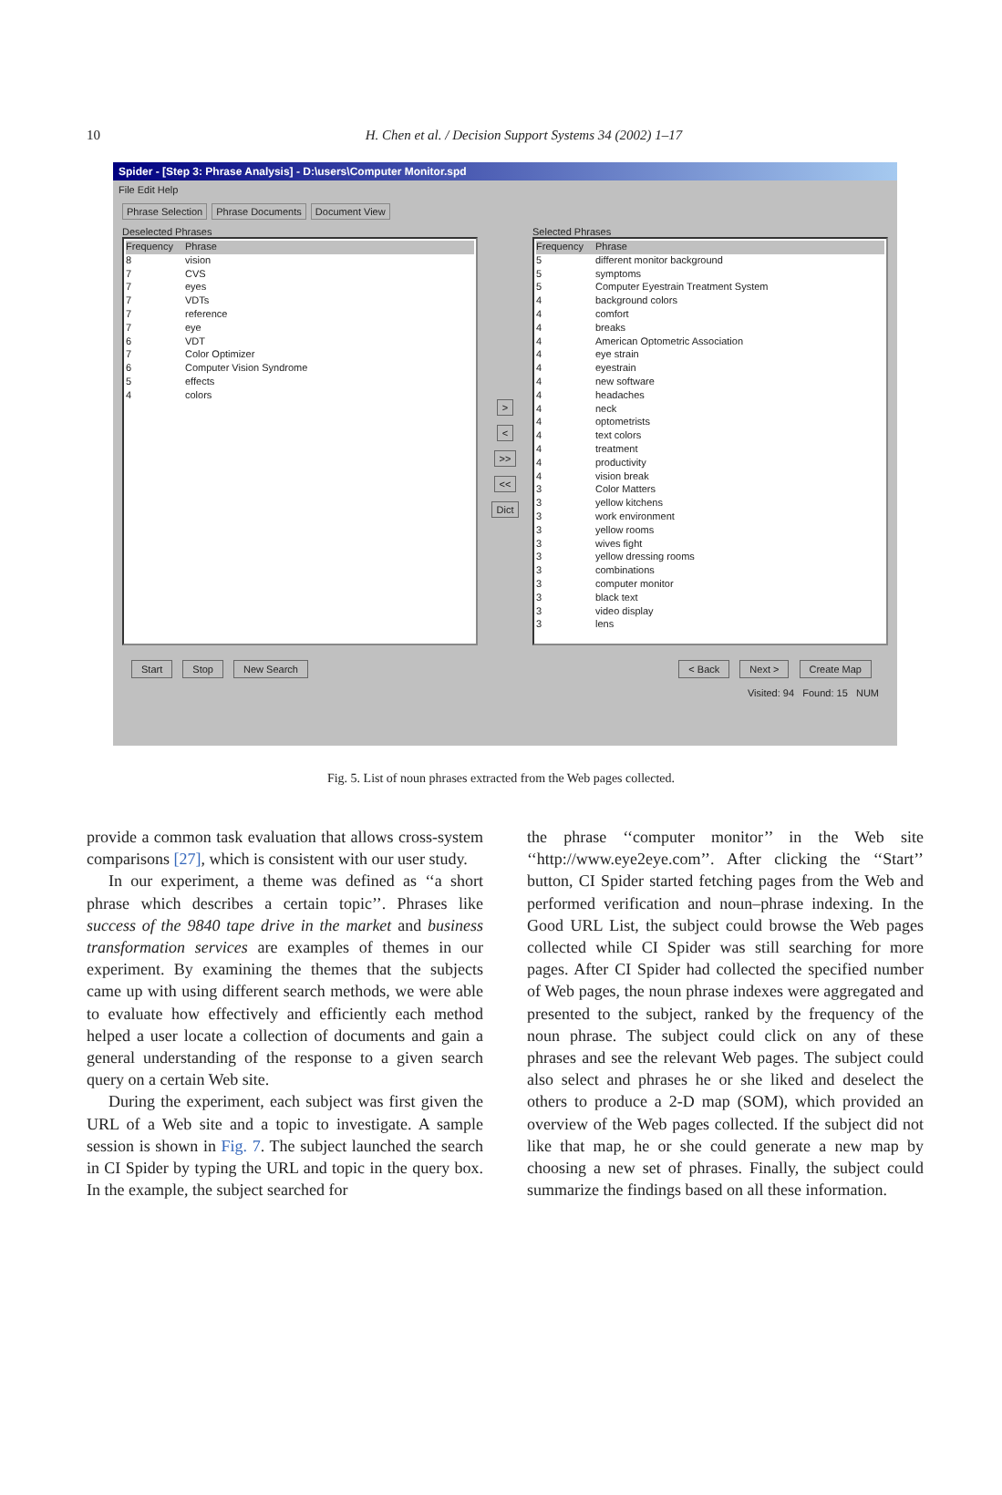10
H. Chen et al. / Decision Support Systems 34 (2002) 1–17
Spider - [Step 3: Phrase Analysis] - D:\users\Computer Monitor.spd
File Edit Help
Phrase Selection Phrase Documents Document View
Deselected Phrases
Frequency Phrase
8 vision
7 CVS
7 eyes
7 VDTs
7 reference
7 eye
6 VDT
7 Color Optimizer
6 Computer Vision Syndrome
5 effects
4 colors
>
<
>>
<<
Dict
Selected Phrases
Frequency Phrase
5 different monitor background
5 symptoms
5 Computer Eyestrain Treatment System
4 background colors
4 comfort
4 breaks
4 American Optometric Association
4 eye strain
4 eyestrain
4 new software
4 headaches
4 neck
4 optometrists
4 text colors
4 treatment
4 productivity
4 vision break
3 Color Matters
3 yellow kitchens
3 work environment
3 yellow rooms
3 wives fight
3 yellow dressing rooms
3 combinations
3 computer monitor
3 black text
3 video display
3 lens
Start Stop New Search < Back Next > Create Map
Visited: 94 Found: 15 NUM
Fig. 5. List of noun phrases extracted from the Web pages collected.
provide a common task evaluation that allows cross-system comparisons [27], which is consistent with our user study.
In our experiment, a theme was defined as ‘‘a short phrase which describes a certain topic’’. Phrases like success of the 9840 tape drive in the market and business transformation services are examples of themes in our experiment. By examining the themes that the subjects came up with using different search methods, we were able to evaluate how effectively and efficiently each method helped a user locate a collection of documents and gain a general understanding of the response to a given search query on a certain Web site.
During the experiment, each subject was first given the URL of a Web site and a topic to investigate. A sample session is shown in Fig. 7. The subject launched the search in CI Spider by typing the URL and topic in the query box. In the example, the subject searched for
the phrase ‘‘computer monitor’’ in the Web site ‘‘http://www.eye2eye.com’’. After clicking the ‘‘Start’’ button, CI Spider started fetching pages from the Web and performed verification and noun–phrase indexing. In the Good URL List, the subject could browse the Web pages collected while CI Spider was still searching for more pages. After CI Spider had collected the specified number of Web pages, the noun phrase indexes were aggregated and presented to the subject, ranked by the frequency of the noun phrase. The subject could click on any of these phrases and see the relevant Web pages. The subject could also select and phrases he or she liked and deselect the others to produce a 2-D map (SOM), which provided an overview of the Web pages collected. If the subject did not like that map, he or she could generate a new map by choosing a new set of phrases. Finally, the subject could summarize the findings based on all these information.